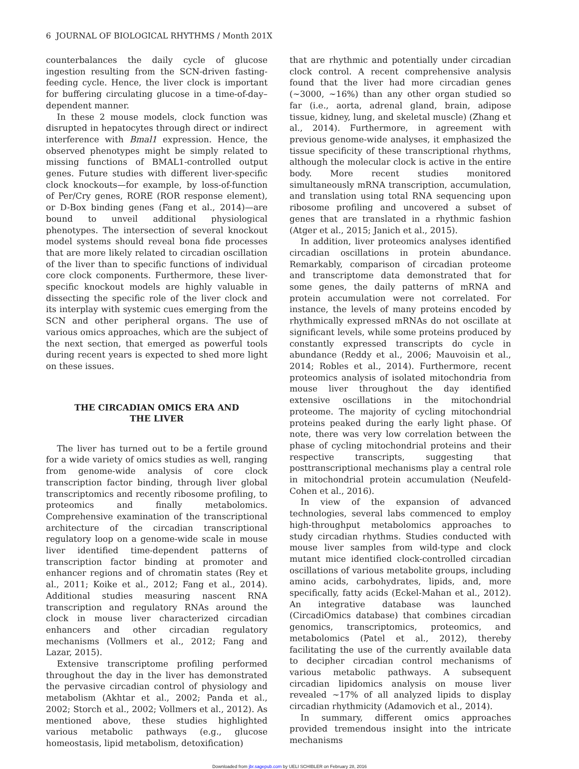6 JOURNAL OF BIOLOGICAL RHYTHMS / Month 201X
counterbalances the daily cycle of glucose ingestion resulting from the SCN-driven fasting-feeding cycle. Hence, the liver clock is important for buffering circulating glucose in a time-of-day–dependent manner.
In these 2 mouse models, clock function was disrupted in hepatocytes through direct or indirect interference with Bmal1 expression. Hence, the observed phenotypes might be simply related to missing functions of BMAL1-controlled output genes. Future studies with different liver-specific clock knockouts—for example, by loss-of-function of Per/Cry genes, RORE (ROR response element), or D-Box binding genes (Fang et al., 2014)—are bound to unveil additional physiological phenotypes. The intersection of several knockout model systems should reveal bona fide processes that are more likely related to circadian oscillation of the liver than to specific functions of individual core clock components. Furthermore, these liver-specific knockout models are highly valuable in dissecting the specific role of the liver clock and its interplay with systemic cues emerging from the SCN and other peripheral organs. The use of various omics approaches, which are the subject of the next section, that emerged as powerful tools during recent years is expected to shed more light on these issues.
THE CIRCADIAN OMICS ERA AND
THE LIVER
The liver has turned out to be a fertile ground for a wide variety of omics studies as well, ranging from genome-wide analysis of core clock transcription factor binding, through liver global transcriptomics and recently ribosome profiling, to proteomics and finally metabolomics. Comprehensive examination of the transcriptional architecture of the circadian transcriptional regulatory loop on a genome-wide scale in mouse liver identified time-dependent patterns of transcription factor binding at promoter and enhancer regions and of chromatin states (Rey et al., 2011; Koike et al., 2012; Fang et al., 2014). Additional studies measuring nascent RNA transcription and regulatory RNAs around the clock in mouse liver characterized circadian enhancers and other circadian regulatory mechanisms (Vollmers et al., 2012; Fang and Lazar, 2015).
Extensive transcriptome profiling performed throughout the day in the liver has demonstrated the pervasive circadian control of physiology and metabolism (Akhtar et al., 2002; Panda et al., 2002; Storch et al., 2002; Vollmers et al., 2012). As mentioned above, these studies highlighted various metabolic pathways (e.g., glucose homeostasis, lipid metabolism, detoxification)
that are rhythmic and potentially under circadian clock control. A recent comprehensive analysis found that the liver had more circadian genes (~3000, ~16%) than any other organ studied so far (i.e., aorta, adrenal gland, brain, adipose tissue, kidney, lung, and skeletal muscle) (Zhang et al., 2014). Furthermore, in agreement with previous genome-wide analyses, it emphasized the tissue specificity of these transcriptional rhythms, although the molecular clock is active in the entire body. More recent studies monitored simultaneously mRNA transcription, accumulation, and translation using total RNA sequencing upon ribosome profiling and uncovered a subset of genes that are translated in a rhythmic fashion (Atger et al., 2015; Janich et al., 2015).
In addition, liver proteomics analyses identified circadian oscillations in protein abundance. Remarkably, comparison of circadian proteome and transcriptome data demonstrated that for some genes, the daily patterns of mRNA and protein accumulation were not correlated. For instance, the levels of many proteins encoded by rhythmically expressed mRNAs do not oscillate at significant levels, while some proteins produced by constantly expressed transcripts do cycle in abundance (Reddy et al., 2006; Mauvoisin et al., 2014; Robles et al., 2014). Furthermore, recent proteomics analysis of isolated mitochondria from mouse liver throughout the day identified extensive oscillations in the mitochondrial proteome. The majority of cycling mitochondrial proteins peaked during the early light phase. Of note, there was very low correlation between the phase of cycling mitochondrial proteins and their respective transcripts, suggesting that posttranscriptional mechanisms play a central role in mitochondrial protein accumulation (Neufeld-Cohen et al., 2016).
In view of the expansion of advanced technologies, several labs commenced to employ high-throughput metabolomics approaches to study circadian rhythms. Studies conducted with mouse liver samples from wild-type and clock mutant mice identified clock-controlled circadian oscillations of various metabolite groups, including amino acids, carbohydrates, lipids, and, more specifically, fatty acids (Eckel-Mahan et al., 2012). An integrative database was launched (CircadiOmics database) that combines circadian genomics, transcriptomics, proteomics, and metabolomics (Patel et al., 2012), thereby facilitating the use of the currently available data to decipher circadian control mechanisms of various metabolic pathways. A subsequent circadian lipidomics analysis on mouse liver revealed ~17% of all analyzed lipids to display circadian rhythmicity (Adamovich et al., 2014).
In summary, different omics approaches provided tremendous insight into the intricate mechanisms
Downloaded from jbr.sagepub.com by UELI SCHIBLER on February 28, 2016